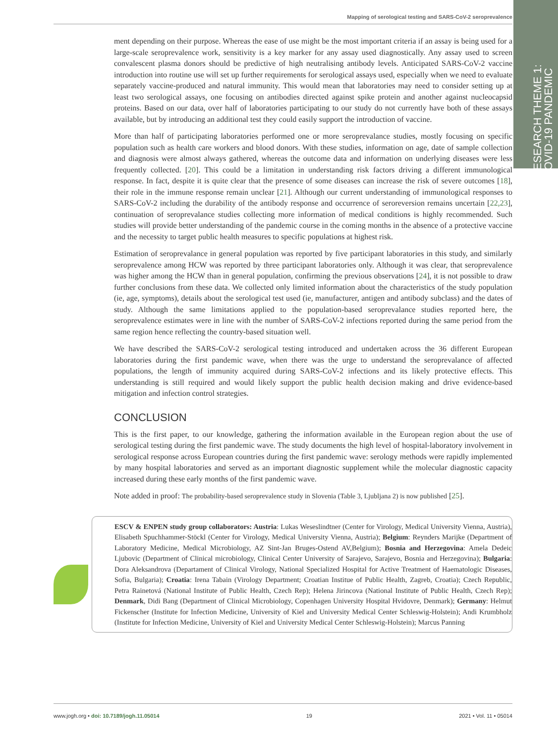Mapping of serological testing and SARS-CoV-2 seroprevalence
RESEARCH THEME 1:
COVID-19 PANDEMIC
ment depending on their purpose. Whereas the ease of use might be the most important criteria if an assay is being used for a large-scale seroprevalence work, sensitivity is a key marker for any assay used diagnostically. Any assay used to screen convalescent plasma donors should be predictive of high neutralising antibody levels. Anticipated SARS-CoV-2 vaccine introduction into routine use will set up further requirements for serological assays used, especially when we need to evaluate separately vaccine-produced and natural immunity. This would mean that laboratories may need to consider setting up at least two serological assays, one focusing on antibodies directed against spike protein and another against nucleocapsid proteins. Based on our data, over half of laboratories participating to our study do not currently have both of these assays available, but by introducing an additional test they could easily support the introduction of vaccine.
More than half of participating laboratories performed one or more seroprevalance studies, mostly focusing on specific population such as health care workers and blood donors. With these studies, information on age, date of sample collection and diagnosis were almost always gathered, whereas the outcome data and information on underlying diseases were less frequently collected. [20]. This could be a limitation in understanding risk factors driving a different immunological response. In fact, despite it is quite clear that the presence of some diseases can increase the risk of severe outcomes [18], their role in the immune response remain unclear [21]. Although our current understanding of immunological responses to SARS-CoV-2 including the durability of the antibody response and occurrence of seroreversion remains uncertain [22,23], continuation of seroprevalance studies collecting more information of medical conditions is highly recommended. Such studies will provide better understanding of the pandemic course in the coming months in the absence of a protective vaccine and the necessity to target public health measures to specific populations at highest risk.
Estimation of seroprevalance in general population was reported by five participant laboratories in this study, and similarly seroprevalence among HCW was reported by three participant laboratories only. Although it was clear, that seroprevalence was higher among the HCW than in general population, confirming the previous observations [24], it is not possible to draw further conclusions from these data. We collected only limited information about the characteristics of the study population (ie, age, symptoms), details about the serological test used (ie, manufacturer, antigen and antibody subclass) and the dates of study. Although the same limitations applied to the population-based seroprevalance studies reported here, the seroprevalence estimates were in line with the number of SARS-CoV-2 infections reported during the same period from the same region hence reflecting the country-based situation well.
We have described the SARS-CoV-2 serological testing introduced and undertaken across the 36 different European laboratories during the first pandemic wave, when there was the urge to understand the seroprevalance of affected populations, the length of immunity acquired during SARS-CoV-2 infections and its likely protective effects. This understanding is still required and would likely support the public health decision making and drive evidence-based mitigation and infection control strategies.
CONCLUSION
This is the first paper, to our knowledge, gathering the information available in the European region about the use of serological testing during the first pandemic wave. The study documents the high level of hospital-laboratory involvement in serological response across European countries during the first pandemic wave: serology methods were rapidly implemented by many hospital laboratories and served as an important diagnostic supplement while the molecular diagnostic capacity increased during these early months of the first pandemic wave.
Note added in proof: The probability-based seroprevalence study in Slovenia (Table 3, Ljubljana 2) is now published [25].
ESCV & ENPEN study group collaborators: Austria: Lukas Weseslindtner (Center for Virology, Medical University Vienna, Austria), Elisabeth Spuchhammer-Stöckl (Center for Virology, Medical University Vienna, Austria); Belgium: Reynders Marijke (Department of Laboratory Medicine, Medical Microbiology, AZ Sint-Jan Bruges-Ostend AV,Belgium); Bosnia and Herzegovina: Amela Dedeic Ljubovic (Department of Clinical microbiology, Clinical Center University of Sarajevo, Sarajevo, Bosnia and Herzegovina); Bulgaria: Dora Aleksandrova (Departament of Clinical Virology, National Specialized Hospital for Active Treatment of Haematologic Diseases, Sofia, Bulgaria); Croatia: Irena Tabain (Virology Department; Croatian Institue of Public Health, Zagreb, Croatia); Czech Republic, Petra Rainetová (National Institute of Public Health, Czech Rep); Helena Jirincova (National Institute of Public Health, Czech Rep); Denmark, Didi Bang (Department of Clinical Microbiology, Copenhagen University Hospital Hvidovre, Denmark); Germany: Helmut Fickenscher (Institute for Infection Medicine, University of Kiel and University Medical Center Schleswig-Holstein); Andi Krumbholz (Institute for Infection Medicine, University of Kiel and University Medical Center Schleswig-Holstein); Marcus Panning
www.jogh.org • doi: 10.7189/jogh.11.05014 19 2021 • Vol. 11 • 05014